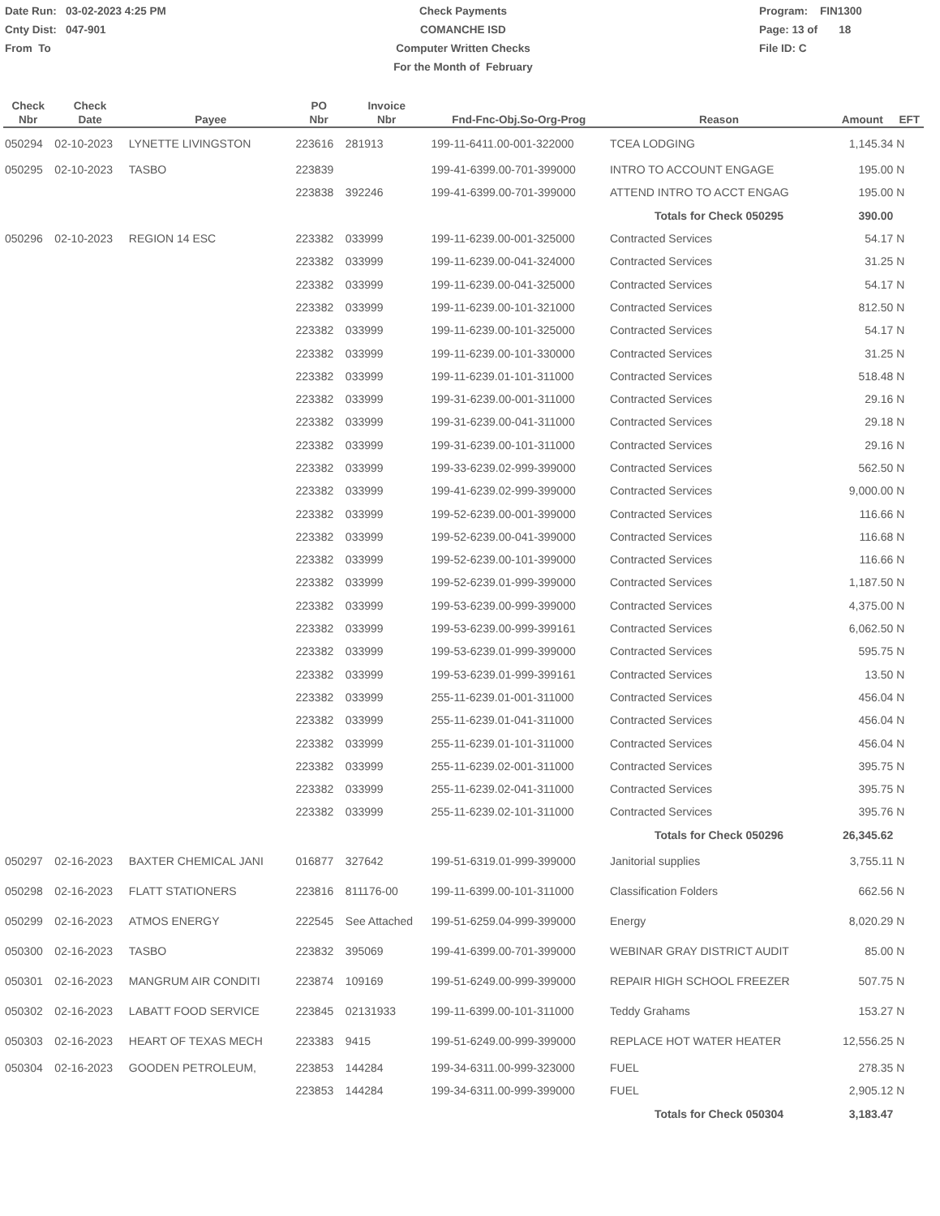Date Run: 03-02-2023 4:25 PM
Cnty Dist: 047-901
From To
Check Payments
COMANCHE ISD
Computer Written Checks
For the Month of February
Program: FIN1300
Page: 13 of 18
File ID: C
| Check Nbr | Check Date | Payee | PO Nbr | Invoice Nbr | Fnd-Fnc-Obj.So-Org-Prog | Reason | Amount | EFT |
| --- | --- | --- | --- | --- | --- | --- | --- | --- |
| 050294 | 02-10-2023 | LYNETTE LIVINGSTON | 223616 | 281913 | 199-11-6411.00-001-322000 | TCEA LODGING | 1,145.34 | N |
| 050295 | 02-10-2023 | TASBO | 223839 | | 199-41-6399.00-701-399000 | INTRO TO ACCOUNT ENGAGE | 195.00 | N |
| | | | 223838 | 392246 | 199-41-6399.00-701-399000 | ATTEND INTRO TO ACCT ENGAG | 195.00 | N |
| | | | | | | Totals for Check 050295 | 390.00 | |
| 050296 | 02-10-2023 | REGION 14 ESC | 223382 | 033999 | 199-11-6239.00-001-325000 | Contracted Services | 54.17 | N |
| | | | 223382 | 033999 | 199-11-6239.00-041-324000 | Contracted Services | 31.25 | N |
| | | | 223382 | 033999 | 199-11-6239.00-041-325000 | Contracted Services | 54.17 | N |
| | | | 223382 | 033999 | 199-11-6239.00-101-321000 | Contracted Services | 812.50 | N |
| | | | 223382 | 033999 | 199-11-6239.00-101-325000 | Contracted Services | 54.17 | N |
| | | | 223382 | 033999 | 199-11-6239.00-101-330000 | Contracted Services | 31.25 | N |
| | | | 223382 | 033999 | 199-11-6239.01-101-311000 | Contracted Services | 518.48 | N |
| | | | 223382 | 033999 | 199-31-6239.00-001-311000 | Contracted Services | 29.16 | N |
| | | | 223382 | 033999 | 199-31-6239.00-041-311000 | Contracted Services | 29.18 | N |
| | | | 223382 | 033999 | 199-31-6239.00-101-311000 | Contracted Services | 29.16 | N |
| | | | 223382 | 033999 | 199-33-6239.02-999-399000 | Contracted Services | 562.50 | N |
| | | | 223382 | 033999 | 199-41-6239.02-999-399000 | Contracted Services | 9,000.00 | N |
| | | | 223382 | 033999 | 199-52-6239.00-001-399000 | Contracted Services | 116.66 | N |
| | | | 223382 | 033999 | 199-52-6239.00-041-399000 | Contracted Services | 116.68 | N |
| | | | 223382 | 033999 | 199-52-6239.00-101-399000 | Contracted Services | 116.66 | N |
| | | | 223382 | 033999 | 199-52-6239.01-999-399000 | Contracted Services | 1,187.50 | N |
| | | | 223382 | 033999 | 199-53-6239.00-999-399000 | Contracted Services | 4,375.00 | N |
| | | | 223382 | 033999 | 199-53-6239.00-999-399161 | Contracted Services | 6,062.50 | N |
| | | | 223382 | 033999 | 199-53-6239.01-999-399000 | Contracted Services | 595.75 | N |
| | | | 223382 | 033999 | 199-53-6239.01-999-399161 | Contracted Services | 13.50 | N |
| | | | 223382 | 033999 | 255-11-6239.01-001-311000 | Contracted Services | 456.04 | N |
| | | | 223382 | 033999 | 255-11-6239.01-041-311000 | Contracted Services | 456.04 | N |
| | | | 223382 | 033999 | 255-11-6239.01-101-311000 | Contracted Services | 456.04 | N |
| | | | 223382 | 033999 | 255-11-6239.02-001-311000 | Contracted Services | 395.75 | N |
| | | | 223382 | 033999 | 255-11-6239.02-041-311000 | Contracted Services | 395.75 | N |
| | | | 223382 | 033999 | 255-11-6239.02-101-311000 | Contracted Services | 395.76 | N |
| | | | | | | Totals for Check 050296 | 26,345.62 | |
| 050297 | 02-16-2023 | BAXTER CHEMICAL JANI | 016877 | 327642 | 199-51-6319.01-999-399000 | Janitorial supplies | 3,755.11 | N |
| 050298 | 02-16-2023 | FLATT STATIONERS | 223816 | 811176-00 | 199-11-6399.00-101-311000 | Classification Folders | 662.56 | N |
| 050299 | 02-16-2023 | ATMOS ENERGY | 222545 | See Attached | 199-51-6259.04-999-399000 | Energy | 8,020.29 | N |
| 050300 | 02-16-2023 | TASBO | 223832 | 395069 | 199-41-6399.00-701-399000 | WEBINAR GRAY DISTRICT AUDIT | 85.00 | N |
| 050301 | 02-16-2023 | MANGRUM AIR CONDITI | 223874 | 109169 | 199-51-6249.00-999-399000 | REPAIR HIGH SCHOOL FREEZER | 507.75 | N |
| 050302 | 02-16-2023 | LABATT FOOD SERVICE | 223845 | 02131933 | 199-11-6399.00-101-311000 | Teddy Grahams | 153.27 | N |
| 050303 | 02-16-2023 | HEART OF TEXAS MECH | 223383 | 9415 | 199-51-6249.00-999-399000 | REPLACE HOT WATER HEATER | 12,556.25 | N |
| 050304 | 02-16-2023 | GOODEN PETROLEUM, | 223853 | 144284 | 199-34-6311.00-999-323000 | FUEL | 278.35 | N |
| | | | 223853 | 144284 | 199-34-6311.00-999-399000 | FUEL | 2,905.12 | N |
| | | | | | | Totals for Check 050304 | 3,183.47 | |